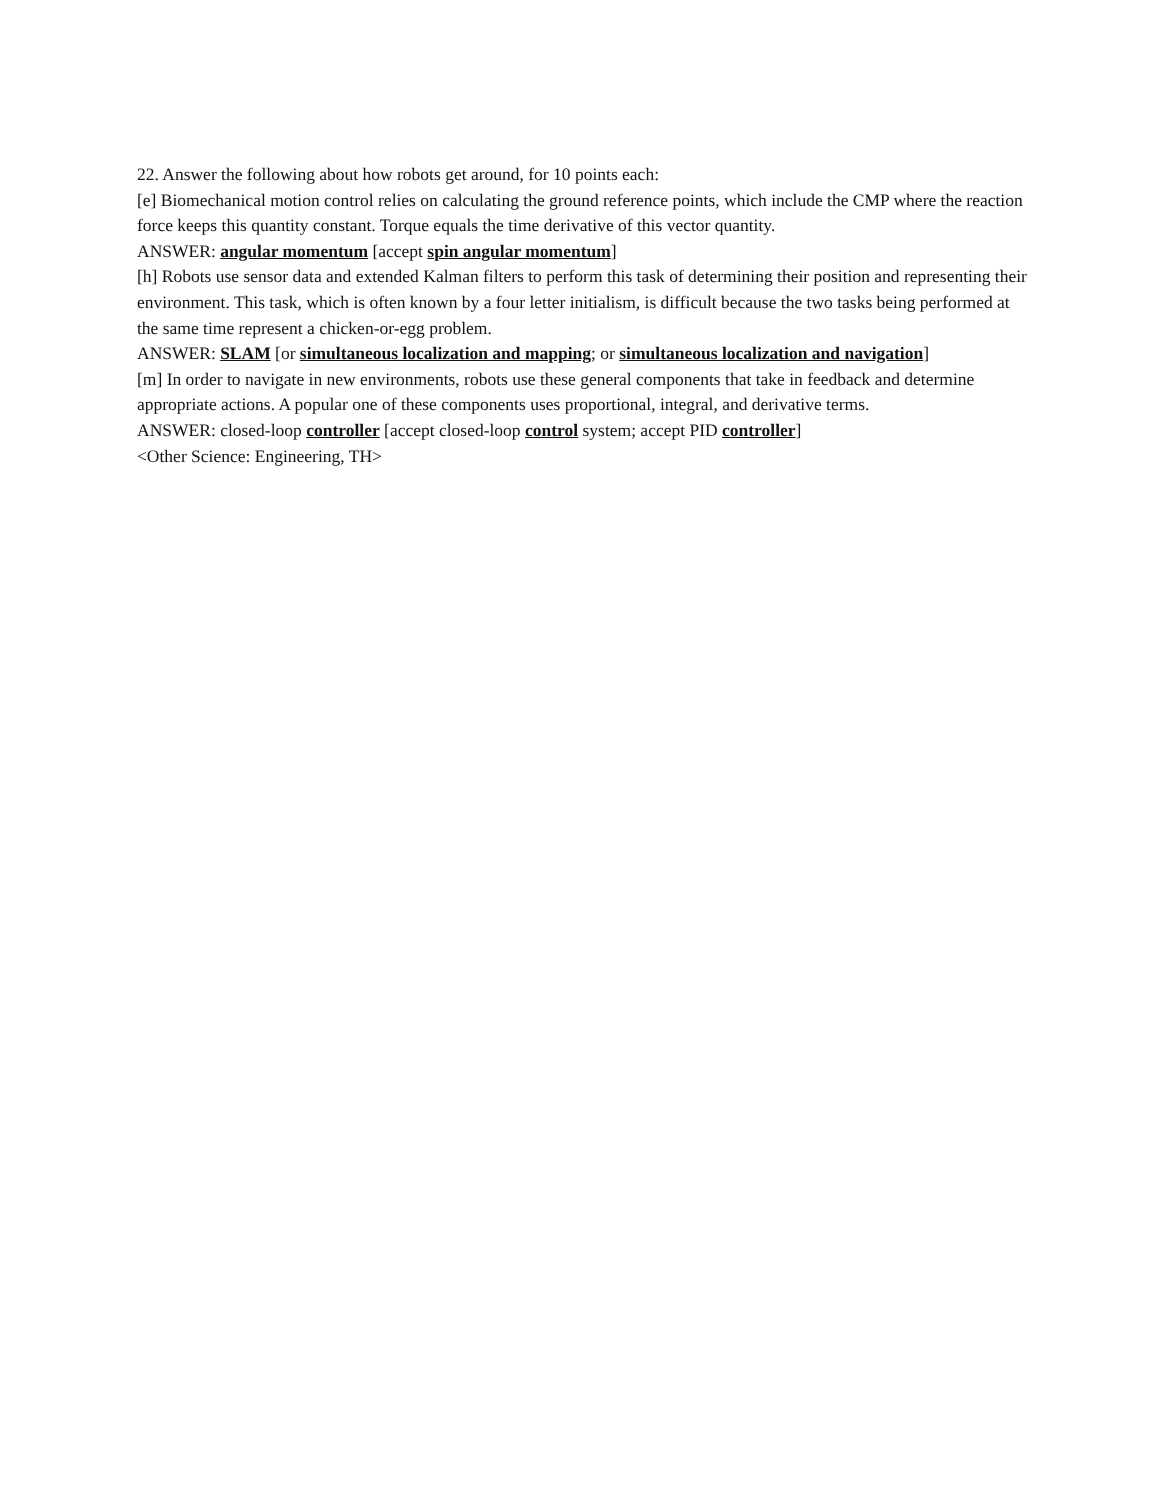22. Answer the following about how robots get around, for 10 points each:
[e] Biomechanical motion control relies on calculating the ground reference points, which include the CMP where the reaction force keeps this quantity constant. Torque equals the time derivative of this vector quantity.
ANSWER: angular momentum [accept spin angular momentum]
[h] Robots use sensor data and extended Kalman filters to perform this task of determining their position and representing their environment. This task, which is often known by a four letter initialism, is difficult because the two tasks being performed at the same time represent a chicken-or-egg problem.
ANSWER: SLAM [or simultaneous localization and mapping; or simultaneous localization and navigation]
[m] In order to navigate in new environments, robots use these general components that take in feedback and determine appropriate actions. A popular one of these components uses proportional, integral, and derivative terms.
ANSWER: closed-loop controller [accept closed-loop control system; accept PID controller]
<Other Science: Engineering, TH>